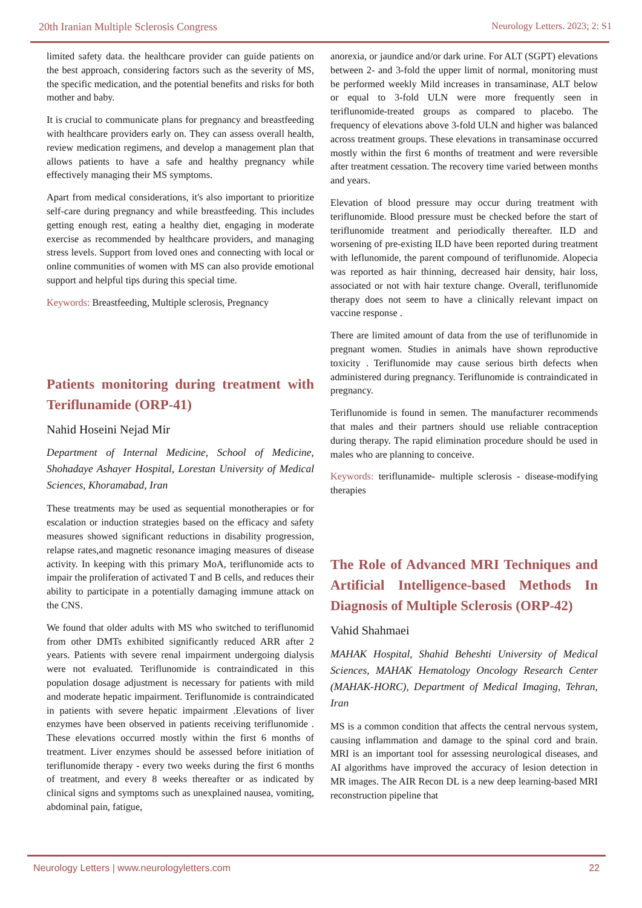20th Iranian Multiple Sclerosis Congress Neurology Letters. 2023; 2: S1
limited safety data. the healthcare provider can guide patients on the best approach, considering factors such as the severity of MS, the specific medication, and the potential benefits and risks for both mother and baby.
It is crucial to communicate plans for pregnancy and breastfeeding with healthcare providers early on. They can assess overall health, review medication regimens, and develop a management plan that allows patients to have a safe and healthy pregnancy while effectively managing their MS symptoms.
Apart from medical considerations, it's also important to prioritize self-care during pregnancy and while breastfeeding. This includes getting enough rest, eating a healthy diet, engaging in moderate exercise as recommended by healthcare providers, and managing stress levels. Support from loved ones and connecting with local or online communities of women with MS can also provide emotional support and helpful tips during this special time.
Keywords: Breastfeeding, Multiple sclerosis, Pregnancy
Patients monitoring during treatment with Teriflunamide (ORP-41)
Nahid Hoseini Nejad Mir
Department of Internal Medicine, School of Medicine, Shohadaye Ashayer Hospital, Lorestan University of Medical Sciences, Khoramabad, Iran
These treatments may be used as sequential monotherapies or for escalation or induction strategies based on the efficacy and safety measures showed significant reductions in disability progression, relapse rates,and magnetic resonance imaging measures of disease activity. In keeping with this primary MoA, teriflunomide acts to impair the proliferation of activated T and B cells, and reduces their ability to participate in a potentially damaging immune attack on the CNS.
We found that older adults with MS who switched to teriflunomid from other DMTs exhibited significantly reduced ARR after 2 years. Patients with severe renal impairment undergoing dialysis were not evaluated. Teriflunomide is contraindicated in this population dosage adjustment is necessary for patients with mild and moderate hepatic impairment. Teriflunomide is contraindicated in patients with severe hepatic impairment .Elevations of liver enzymes have been observed in patients receiving teriflunomide . These elevations occurred mostly within the first 6 months of treatment. Liver enzymes should be assessed before initiation of teriflunomide therapy - every two weeks during the first 6 months of treatment, and every 8 weeks thereafter or as indicated by clinical signs and symptoms such as unexplained nausea, vomiting, abdominal pain, fatigue,
anorexia, or jaundice and/or dark urine. For ALT (SGPT) elevations between 2- and 3-fold the upper limit of normal, monitoring must be performed weekly Mild increases in transaminase, ALT below or equal to 3-fold ULN were more frequently seen in teriflunomide-treated groups as compared to placebo. The frequency of elevations above 3-fold ULN and higher was balanced across treatment groups. These elevations in transaminase occurred mostly within the first 6 months of treatment and were reversible after treatment cessation. The recovery time varied between months and years.
Elevation of blood pressure may occur during treatment with teriflunomide. Blood pressure must be checked before the start of teriflunomide treatment and periodically thereafter. ILD and worsening of pre-existing ILD have been reported during treatment with leflunomide, the parent compound of teriflunomide. Alopecia was reported as hair thinning, decreased hair density, hair loss, associated or not with hair texture change. Overall, teriflunomide therapy does not seem to have a clinically relevant impact on vaccine response .
There are limited amount of data from the use of teriflunomide in pregnant women. Studies in animals have shown reproductive toxicity . Teriflunomide may cause serious birth defects when administered during pregnancy. Teriflunomide is contraindicated in pregnancy.
Teriflunomide is found in semen. The manufacturer recommends that males and their partners should use reliable contraception during therapy. The rapid elimination procedure should be used in males who are planning to conceive.
Keywords: teriflunamide- multiple sclerosis - disease-modifying therapies
The Role of Advanced MRI Techniques and Artificial Intelligence-based Methods In Diagnosis of Multiple Sclerosis (ORP-42)
Vahid Shahmaei
MAHAK Hospital, Shahid Beheshti University of Medical Sciences, MAHAK Hematology Oncology Research Center (MAHAK-HORC), Department of Medical Imaging, Tehran, Iran
MS is a common condition that affects the central nervous system, causing inflammation and damage to the spinal cord and brain. MRI is an important tool for assessing neurological diseases, and AI algorithms have improved the accuracy of lesion detection in MR images. The AIR Recon DL is a new deep learning-based MRI reconstruction pipeline that
Neurology Letters | www.neurologyletters.com 22